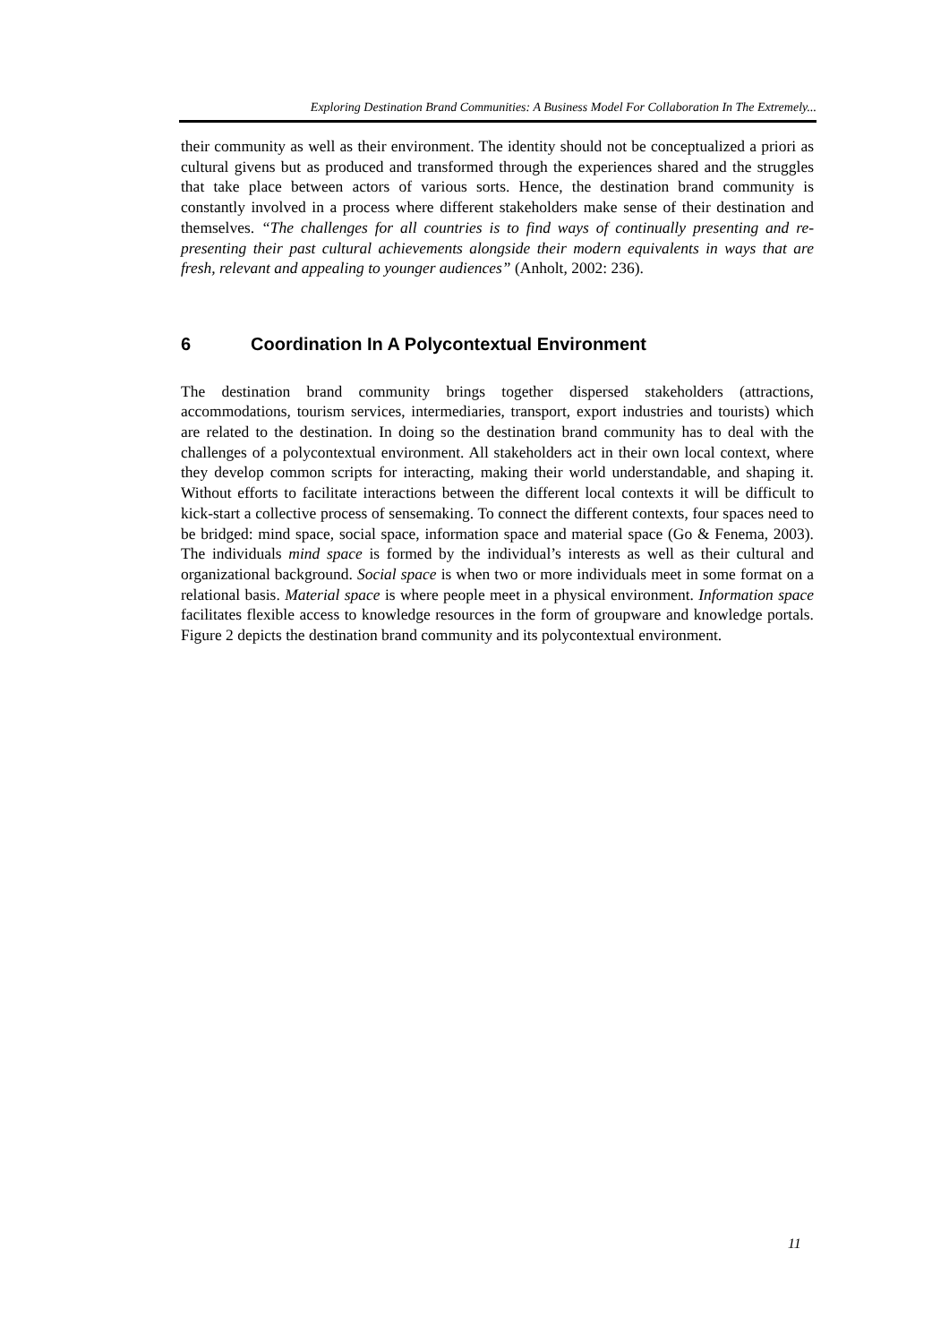Exploring Destination Brand Communities: A Business Model For Collaboration In The Extremely...
their community as well as their environment. The identity should not be conceptualized a priori as cultural givens but as produced and transformed through the experiences shared and the struggles that take place between actors of various sorts. Hence, the destination brand community is constantly involved in a process where different stakeholders make sense of their destination and themselves. “The challenges for all countries is to find ways of continually presenting and re-presenting their past cultural achievements alongside their modern equivalents in ways that are fresh, relevant and appealing to younger audiences” (Anholt, 2002: 236).
6 Coordination In A Polycontextual Environment
The destination brand community brings together dispersed stakeholders (attractions, accommodations, tourism services, intermediaries, transport, export industries and tourists) which are related to the destination. In doing so the destination brand community has to deal with the challenges of a polycontextual environment. All stakeholders act in their own local context, where they develop common scripts for interacting, making their world understandable, and shaping it. Without efforts to facilitate interactions between the different local contexts it will be difficult to kick-start a collective process of sensemaking. To connect the different contexts, four spaces need to be bridged: mind space, social space, information space and material space (Go & Fenema, 2003). The individuals mind space is formed by the individual’s interests as well as their cultural and organizational background. Social space is when two or more individuals meet in some format on a relational basis. Material space is where people meet in a physical environment. Information space facilitates flexible access to knowledge resources in the form of groupware and knowledge portals. Figure 2 depicts the destination brand community and its polycontextual environment.
11